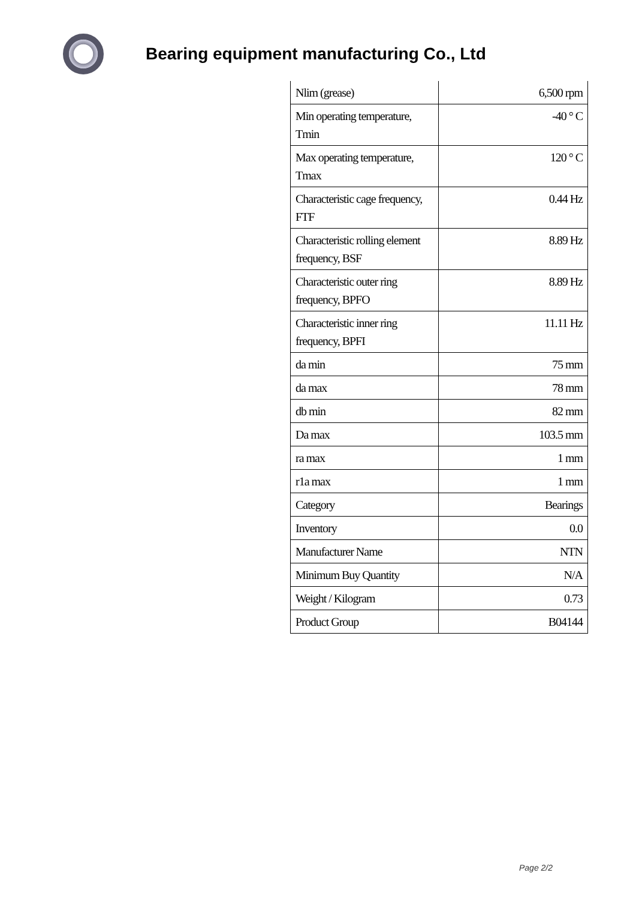Bearing equipment manufacturing Co., Ltd
| Nlim (grease) | 6,500 rpm |
| Min operating temperature, Tmin | -40 ° C |
| Max operating temperature, Tmax | 120 ° C |
| Characteristic cage frequency, FTF | 0.44 Hz |
| Characteristic rolling element frequency, BSF | 8.89 Hz |
| Characteristic outer ring frequency, BPFO | 8.89 Hz |
| Characteristic inner ring frequency, BPFI | 11.11 Hz |
| da min | 75 mm |
| da max | 78 mm |
| db min | 82 mm |
| Da max | 103.5 mm |
| ra max | 1 mm |
| r1a max | 1 mm |
| Category | Bearings |
| Inventory | 0.0 |
| Manufacturer Name | NTN |
| Minimum Buy Quantity | N/A |
| Weight / Kilogram | 0.73 |
| Product Group | B04144 |
Page 2/2